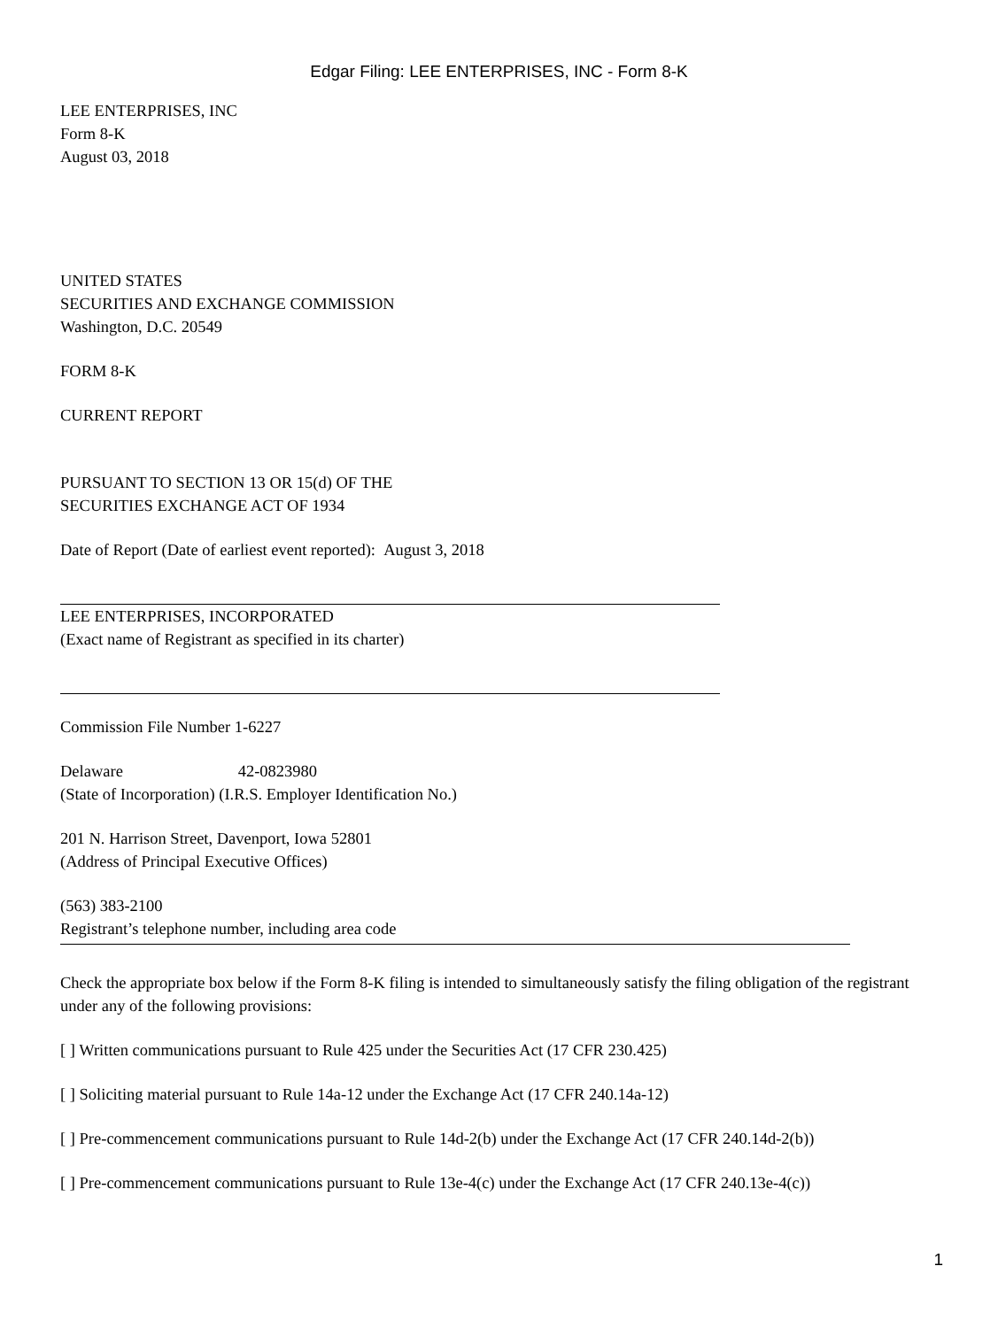Edgar Filing: LEE ENTERPRISES, INC - Form 8-K
LEE ENTERPRISES, INC
Form 8-K
August 03, 2018
UNITED STATES
SECURITIES AND EXCHANGE COMMISSION
Washington, D.C. 20549
FORM 8-K
CURRENT REPORT
PURSUANT TO SECTION 13 OR 15(d) OF THE
SECURITIES EXCHANGE ACT OF 1934
Date of Report (Date of earliest event reported): August 3, 2018
LEE ENTERPRISES, INCORPORATED
(Exact name of Registrant as specified in its charter)
Commission File Number 1-6227
Delaware 42-0823980
(State of Incorporation) (I.R.S. Employer Identification No.)
201 N. Harrison Street, Davenport, Iowa 52801
(Address of Principal Executive Offices)
(563) 383-2100
Registrant’s telephone number, including area code
Check the appropriate box below if the Form 8-K filing is intended to simultaneously satisfy the filing obligation of the registrant under any of the following provisions:
[ ] Written communications pursuant to Rule 425 under the Securities Act (17 CFR 230.425)
[ ] Soliciting material pursuant to Rule 14a-12 under the Exchange Act (17 CFR 240.14a-12)
[ ] Pre-commencement communications pursuant to Rule 14d-2(b) under the Exchange Act (17 CFR 240.14d-2(b))
[ ] Pre-commencement communications pursuant to Rule 13e-4(c) under the Exchange Act (17 CFR 240.13e-4(c))
1